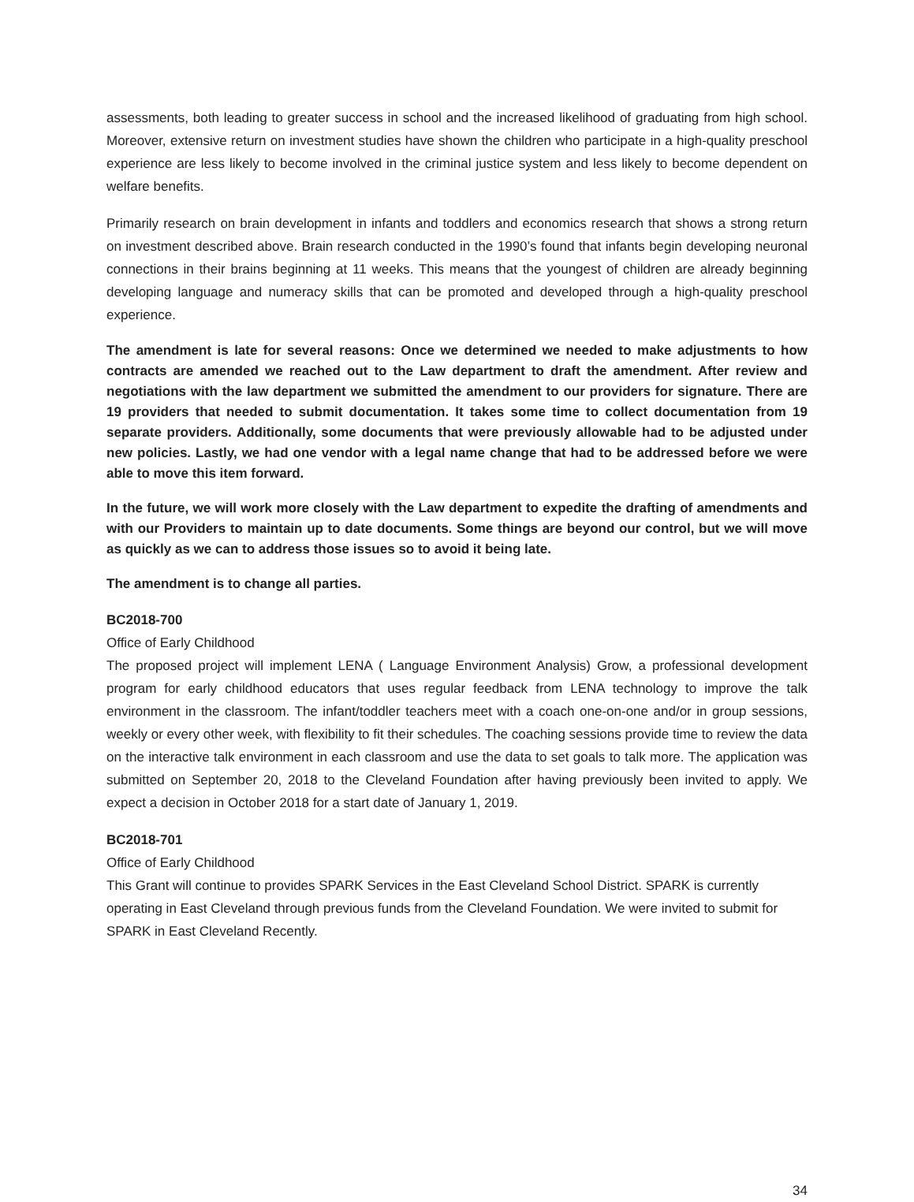assessments, both leading to greater success in school and the increased likelihood of graduating from high school. Moreover, extensive return on investment studies have shown the children who participate in a high-quality preschool experience are less likely to become involved in the criminal justice system and less likely to become dependent on welfare benefits.
Primarily research on brain development in infants and toddlers and economics research that shows a strong return on investment described above. Brain research conducted in the 1990’s found that infants begin developing neuronal connections in their brains beginning at 11 weeks. This means that the youngest of children are already beginning developing language and numeracy skills that can be promoted and developed through a high-quality preschool experience.
The amendment is late for several reasons: Once we determined we needed to make adjustments to how contracts are amended we reached out to the Law department to draft the amendment. After review and negotiations with the law department we submitted the amendment to our providers for signature. There are 19 providers that needed to submit documentation. It takes some time to collect documentation from 19 separate providers. Additionally, some documents that were previously allowable had to be adjusted under new policies. Lastly, we had one vendor with a legal name change that had to be addressed before we were able to move this item forward.
In the future, we will work more closely with the Law department to expedite the drafting of amendments and with our Providers to maintain up to date documents. Some things are beyond our control, but we will move as quickly as we can to address those issues so to avoid it being late.
The amendment is to change all parties.
BC2018-700
Office of Early Childhood
The proposed project will implement LENA ( Language Environment Analysis) Grow, a professional development program for early childhood educators that uses regular feedback from LENA technology to improve the talk environment in the classroom. The infant/toddler teachers meet with a coach one-on-one and/or in group sessions, weekly or every other week, with flexibility to fit their schedules. The coaching sessions provide time to review the data on the interactive talk environment in each classroom and use the data to set goals to talk more. The application was submitted on September 20, 2018 to the Cleveland Foundation after having previously been invited to apply. We expect a decision in October 2018 for a start date of January 1, 2019.
BC2018-701
Office of Early Childhood
This Grant will continue to provides SPARK Services in the East Cleveland School District. SPARK is currently operating in East Cleveland through previous funds from the Cleveland Foundation. We were invited to submit for SPARK in East Cleveland Recently.
34